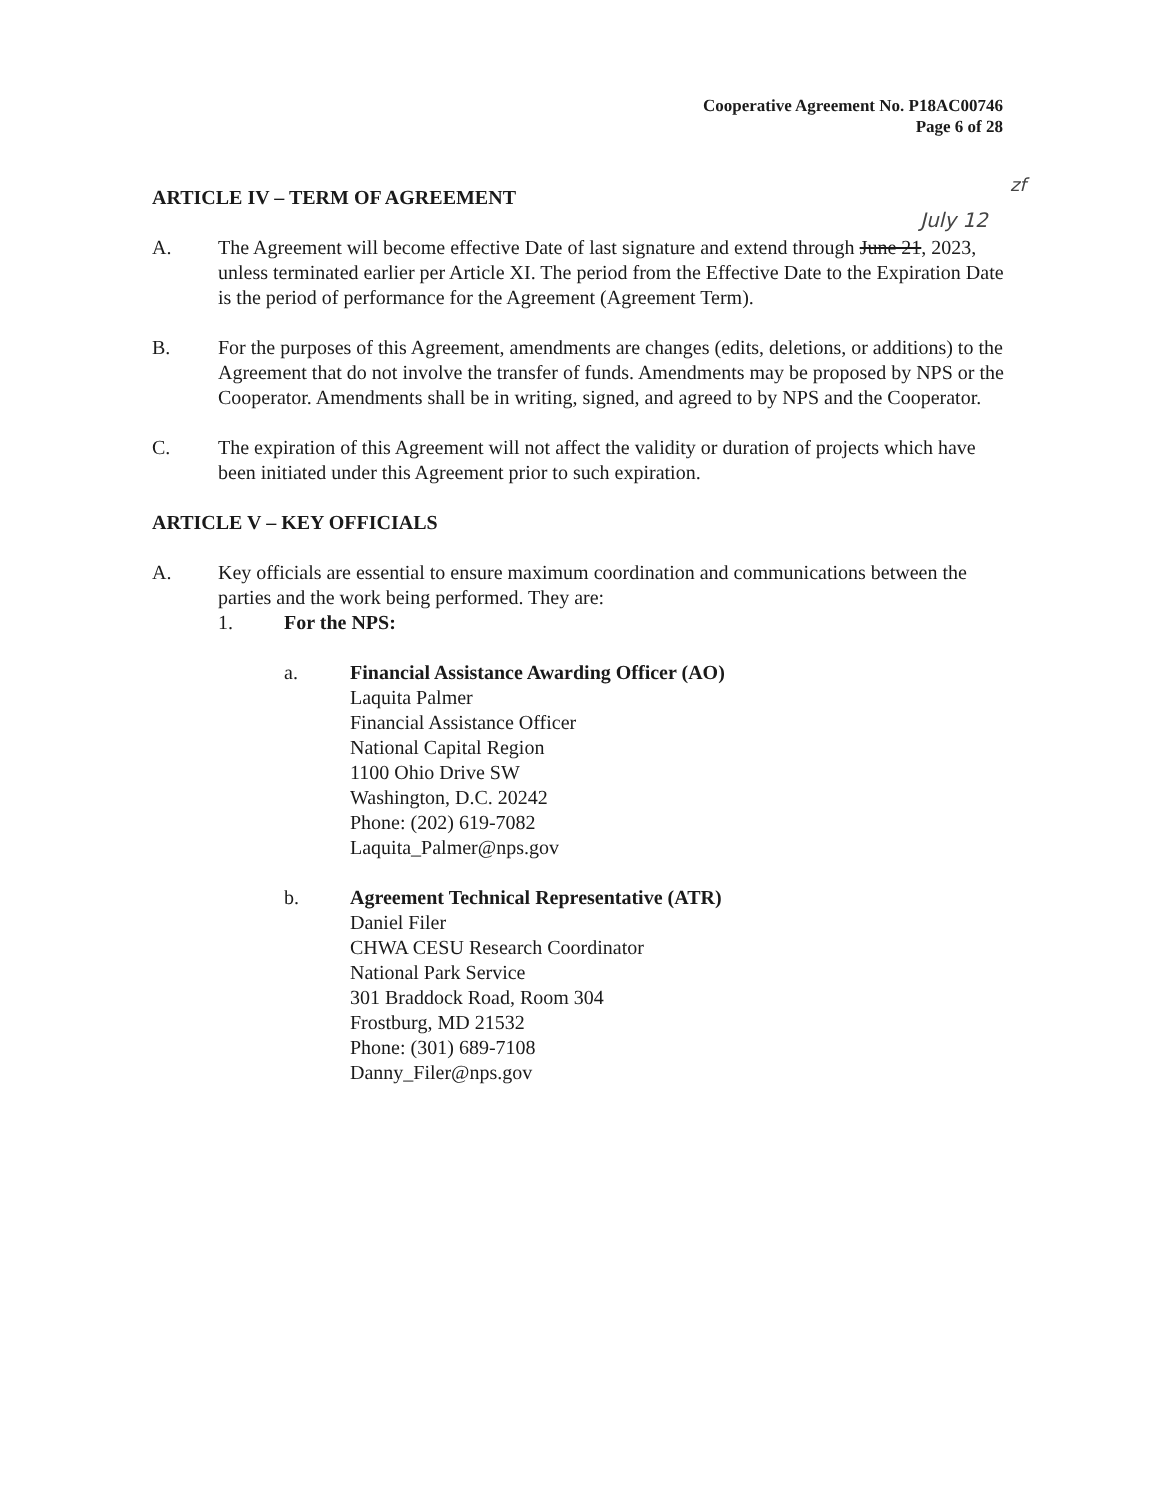Cooperative Agreement No. P18AC00746
Page 6 of 28
zf
July 12
ARTICLE IV – TERM OF AGREEMENT
A. The Agreement will become effective Date of last signature and extend through June 21, 2023, unless terminated earlier per Article XI. The period from the Effective Date to the Expiration Date is the period of performance for the Agreement (Agreement Term).
B. For the purposes of this Agreement, amendments are changes (edits, deletions, or additions) to the Agreement that do not involve the transfer of funds. Amendments may be proposed by NPS or the Cooperator. Amendments shall be in writing, signed, and agreed to by NPS and the Cooperator.
C. The expiration of this Agreement will not affect the validity or duration of projects which have been initiated under this Agreement prior to such expiration.
ARTICLE V – KEY OFFICIALS
A. Key officials are essential to ensure maximum coordination and communications between the parties and the work being performed. They are:
1. For the NPS:
a. Financial Assistance Awarding Officer (AO)
Laquita Palmer
Financial Assistance Officer
National Capital Region
1100 Ohio Drive SW
Washington, D.C. 20242
Phone: (202) 619-7082
Laquita_Palmer@nps.gov
b. Agreement Technical Representative (ATR)
Daniel Filer
CHWA CESU Research Coordinator
National Park Service
301 Braddock Road, Room 304
Frostburg, MD 21532
Phone: (301) 689-7108
Danny_Filer@nps.gov